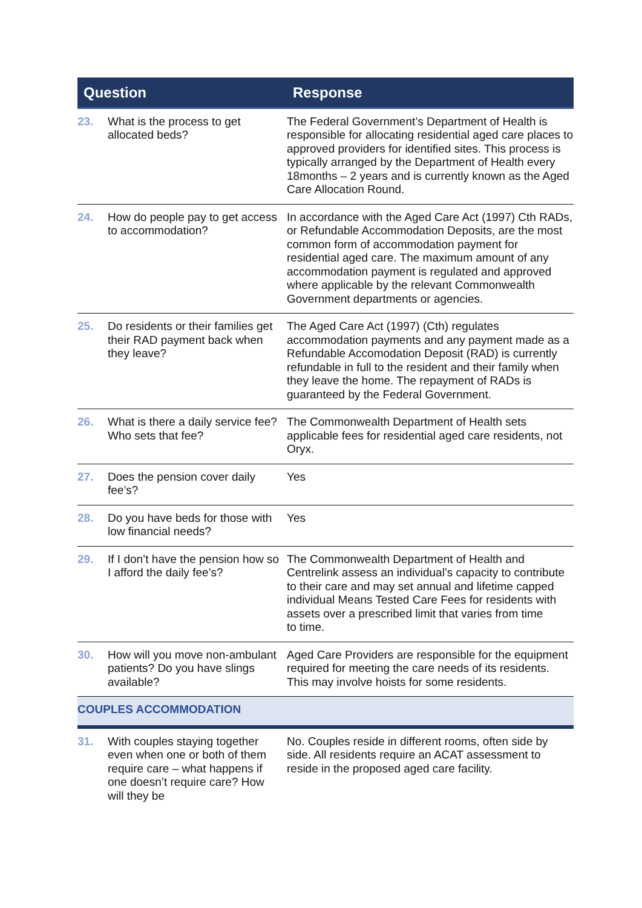| Question | | Response |
| --- | --- | --- |
| 23. | What is the process to get allocated beds? | The Federal Government’s Department of Health is responsible for allocating residential aged care places to approved providers for identified sites. This process is typically arranged by the Department of Health every 18months – 2 years and is currently known as the Aged Care Allocation Round. |
| 24. | How do people pay to get access to accommodation? | In accordance with the Aged Care Act (1997) Cth RADs, or Refundable Accommodation Deposits, are the most common form of accommodation payment for residential aged care. The maximum amount of any accommodation payment is regulated and approved where applicable by the relevant Commonwealth Government departments or agencies. |
| 25. | Do residents or their families get their RAD payment back when they leave? | The Aged Care Act (1997) (Cth) regulates accommodation payments and any payment made as a Refundable Accomodation Deposit (RAD) is currently refundable in full to the resident and their family when they leave the home. The repayment of RADs is guaranteed by the Federal Government. |
| 26. | What is there a daily service fee? Who sets that fee? | The Commonwealth Department of Health sets applicable fees for residential aged care residents, not Oryx. |
| 27. | Does the pension cover daily fee’s? | Yes |
| 28. | Do you have beds for those with low financial needs? | Yes |
| 29. | If I don’t have the pension how so I afford the daily fee’s? | The Commonwealth Department of Health and Centrelink assess an individual’s capacity to contribute to their care and may set annual and lifetime capped individual Means Tested Care Fees for residents with assets over a prescribed limit that varies from time to time. |
| 30. | How will you move non-ambulant patients? Do you have slings available? | Aged Care Providers are responsible for the equipment required for meeting the care needs of its residents. This may involve hoists for some residents. |
| COUPLES ACCOMMODATION | | |
| 31. | With couples staying together even when one or both of them require care – what happens if one doesn’t require care? How will they be | No. Couples reside in different rooms, often side by side. All residents require an ACAT assessment to reside in the proposed aged care facility. |